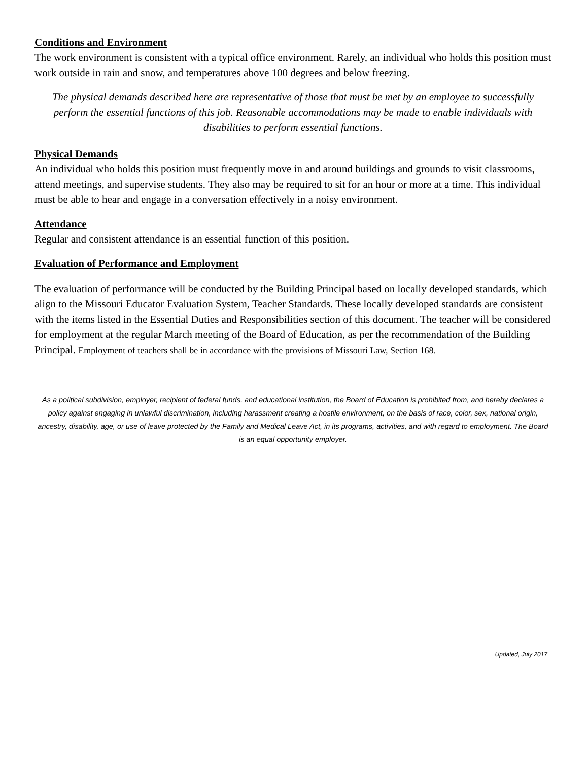Conditions and Environment
The work environment is consistent with a typical office environment. Rarely, an individual who holds this position must work outside in rain and snow, and temperatures above 100 degrees and below freezing.
The physical demands described here are representative of those that must be met by an employee to successfully perform the essential functions of this job. Reasonable accommodations may be made to enable individuals with disabilities to perform essential functions.
Physical Demands
An individual who holds this position must frequently move in and around buildings and grounds to visit classrooms, attend meetings, and supervise students. They also may be required to sit for an hour or more at a time. This individual must be able to hear and engage in a conversation effectively in a noisy environment.
Attendance
Regular and consistent attendance is an essential function of this position.
Evaluation of Performance and Employment
The evaluation of performance will be conducted by the Building Principal based on locally developed standards, which align to the Missouri Educator Evaluation System, Teacher Standards. These locally developed standards are consistent with the items listed in the Essential Duties and Responsibilities section of this document. The teacher will be considered for employment at the regular March meeting of the Board of Education, as per the recommendation of the Building Principal. Employment of teachers shall be in accordance with the provisions of Missouri Law, Section 168.
As a political subdivision, employer, recipient of federal funds, and educational institution, the Board of Education is prohibited from, and hereby declares a policy against engaging in unlawful discrimination, including harassment creating a hostile environment, on the basis of race, color, sex, national origin, ancestry, disability, age, or use of leave protected by the Family and Medical Leave Act, in its programs, activities, and with regard to employment. The Board is an equal opportunity employer.
Updated, July 2017